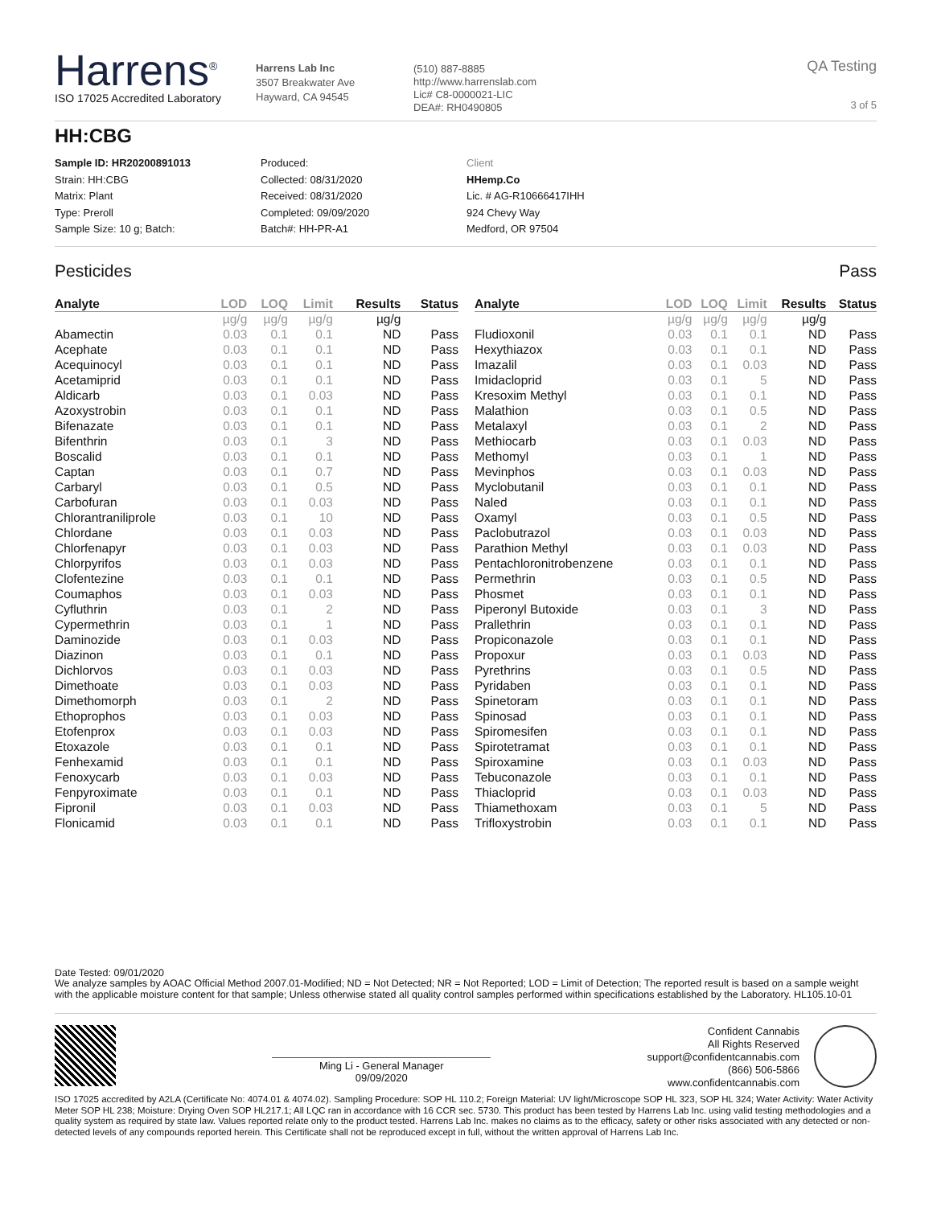Harrens<sup>®</sup>
ISO 17025 Accredited Laboratory
Harrens Lab Inc
3507 Breakwater Ave
Hayward, CA 94545
(510) 887-8885
http://www.harrenslab.com
Lic# C8-0000021-LIC
DEA#: RH0490805
QA Testing
3 of 5
HH:CBG
Sample ID: HR20200891013
Strain: HH:CBG
Matrix: Plant
Type: Preroll
Sample Size: 10 g; Batch:
Produced:
Collected: 08/31/2020
Received: 08/31/2020
Completed: 09/09/2020
Batch#: HH-PR-A1
Client
HHemp.Co
Lic. # AG-R10666417IHH
924 Chevy Way
Medford, OR 97504
Pesticides Pass
| Analyte | LOD | LOQ | Limit | Results | Status |
| --- | --- | --- | --- | --- | --- |
| | µg/g | µg/g | µg/g | µg/g | |
| Abamectin | 0.03 | 0.1 | 0.1 | ND | Pass |
| Acephate | 0.03 | 0.1 | 0.1 | ND | Pass |
| Acequinocyl | 0.03 | 0.1 | 0.1 | ND | Pass |
| Acetamiprid | 0.03 | 0.1 | 0.1 | ND | Pass |
| Aldicarb | 0.03 | 0.1 | 0.03 | ND | Pass |
| Azoxystrobin | 0.03 | 0.1 | 0.1 | ND | Pass |
| Bifenazate | 0.03 | 0.1 | 0.1 | ND | Pass |
| Bifenthrin | 0.03 | 0.1 | 3 | ND | Pass |
| Boscalid | 0.03 | 0.1 | 0.1 | ND | Pass |
| Captan | 0.03 | 0.1 | 0.7 | ND | Pass |
| Carbaryl | 0.03 | 0.1 | 0.5 | ND | Pass |
| Carbofuran | 0.03 | 0.1 | 0.03 | ND | Pass |
| Chlorantraniliprole | 0.03 | 0.1 | 10 | ND | Pass |
| Chlordane | 0.03 | 0.1 | 0.03 | ND | Pass |
| Chlorfenapyr | 0.03 | 0.1 | 0.03 | ND | Pass |
| Chlorpyrifos | 0.03 | 0.1 | 0.03 | ND | Pass |
| Clofentezine | 0.03 | 0.1 | 0.1 | ND | Pass |
| Coumaphos | 0.03 | 0.1 | 0.03 | ND | Pass |
| Cyfluthrin | 0.03 | 0.1 | 2 | ND | Pass |
| Cypermethrin | 0.03 | 0.1 | 1 | ND | Pass |
| Daminozide | 0.03 | 0.1 | 0.03 | ND | Pass |
| Diazinon | 0.03 | 0.1 | 0.1 | ND | Pass |
| Dichlorvos | 0.03 | 0.1 | 0.03 | ND | Pass |
| Dimethoate | 0.03 | 0.1 | 0.03 | ND | Pass |
| Dimethomorph | 0.03 | 0.1 | 2 | ND | Pass |
| Ethoprophos | 0.03 | 0.1 | 0.03 | ND | Pass |
| Etofenprox | 0.03 | 0.1 | 0.03 | ND | Pass |
| Etoxazole | 0.03 | 0.1 | 0.1 | ND | Pass |
| Fenhexamid | 0.03 | 0.1 | 0.1 | ND | Pass |
| Fenoxycarb | 0.03 | 0.1 | 0.03 | ND | Pass |
| Fenpyroximate | 0.03 | 0.1 | 0.1 | ND | Pass |
| Fipronil | 0.03 | 0.1 | 0.03 | ND | Pass |
| Flonicamid | 0.03 | 0.1 | 0.1 | ND | Pass |
| Analyte | LOD | LOQ | Limit | Results | Status |
| --- | --- | --- | --- | --- | --- |
| | µg/g | µg/g | µg/g | µg/g | |
| Fludioxonil | 0.03 | 0.1 | 0.1 | ND | Pass |
| Hexythiazox | 0.03 | 0.1 | 0.1 | ND | Pass |
| Imazalil | 0.03 | 0.1 | 0.03 | ND | Pass |
| Imidacloprid | 0.03 | 0.1 | 5 | ND | Pass |
| Kresoxim Methyl | 0.03 | 0.1 | 0.1 | ND | Pass |
| Malathion | 0.03 | 0.1 | 0.5 | ND | Pass |
| Metalaxyl | 0.03 | 0.1 | 2 | ND | Pass |
| Methiocarb | 0.03 | 0.1 | 0.03 | ND | Pass |
| Methomyl | 0.03 | 0.1 | 1 | ND | Pass |
| Mevinphos | 0.03 | 0.1 | 0.03 | ND | Pass |
| Myclobutanil | 0.03 | 0.1 | 0.1 | ND | Pass |
| Naled | 0.03 | 0.1 | 0.1 | ND | Pass |
| Oxamyl | 0.03 | 0.1 | 0.5 | ND | Pass |
| Paclobutrazol | 0.03 | 0.1 | 0.03 | ND | Pass |
| Parathion Methyl | 0.03 | 0.1 | 0.03 | ND | Pass |
| Pentachloronitrobenzene | 0.03 | 0.1 | 0.1 | ND | Pass |
| Permethrin | 0.03 | 0.1 | 0.5 | ND | Pass |
| Phosmet | 0.03 | 0.1 | 0.1 | ND | Pass |
| Piperonyl Butoxide | 0.03 | 0.1 | 3 | ND | Pass |
| Prallethrin | 0.03 | 0.1 | 0.1 | ND | Pass |
| Propiconazole | 0.03 | 0.1 | 0.1 | ND | Pass |
| Propoxur | 0.03 | 0.1 | 0.03 | ND | Pass |
| Pyrethrins | 0.03 | 0.1 | 0.5 | ND | Pass |
| Pyridaben | 0.03 | 0.1 | 0.1 | ND | Pass |
| Spinetoram | 0.03 | 0.1 | 0.1 | ND | Pass |
| Spinosad | 0.03 | 0.1 | 0.1 | ND | Pass |
| Spiromesifen | 0.03 | 0.1 | 0.1 | ND | Pass |
| Spirotetramat | 0.03 | 0.1 | 0.1 | ND | Pass |
| Spiroxamine | 0.03 | 0.1 | 0.03 | ND | Pass |
| Tebuconazole | 0.03 | 0.1 | 0.1 | ND | Pass |
| Thiacloprid | 0.03 | 0.1 | 0.03 | ND | Pass |
| Thiamethoxam | 0.03 | 0.1 | 5 | ND | Pass |
| Trifloxystrobin | 0.03 | 0.1 | 0.1 | ND | Pass |
Date Tested: 09/01/2020
We analyze samples by AOAC Official Method 2007.01-Modified; ND = Not Detected; NR = Not Reported; LOD = Limit of Detection; The reported result is based on a sample weight with the applicable moisture content for that sample; Unless otherwise stated all quality control samples performed within specifications established by the Laboratory. HL105.10-01
Ming Li - General Manager
09/09/2020
Confident Cannabis
All Rights Reserved
support@confidentcannabis.com
(866) 506-5866
www.confidentcannabis.com
ISO 17025 accredited by A2LA (Certificate No: 4074.01 & 4074.02). Sampling Procedure: SOP HL 110.2; Foreign Material: UV light/Microscope SOP HL 323, SOP HL 324; Water Activity: Water Activity Meter SOP HL 238; Moisture: Drying Oven SOP HL217.1; All LQC ran in accordance with 16 CCR sec. 5730. This product has been tested by Harrens Lab Inc. using valid testing methodologies and a quality system as required by state law. Values reported relate only to the product tested. Harrens Lab Inc. makes no claims as to the efficacy, safety or other risks associated with any detected or non-detected levels of any compounds reported herein. This Certificate shall not be reproduced except in full, without the written approval of Harrens Lab Inc.